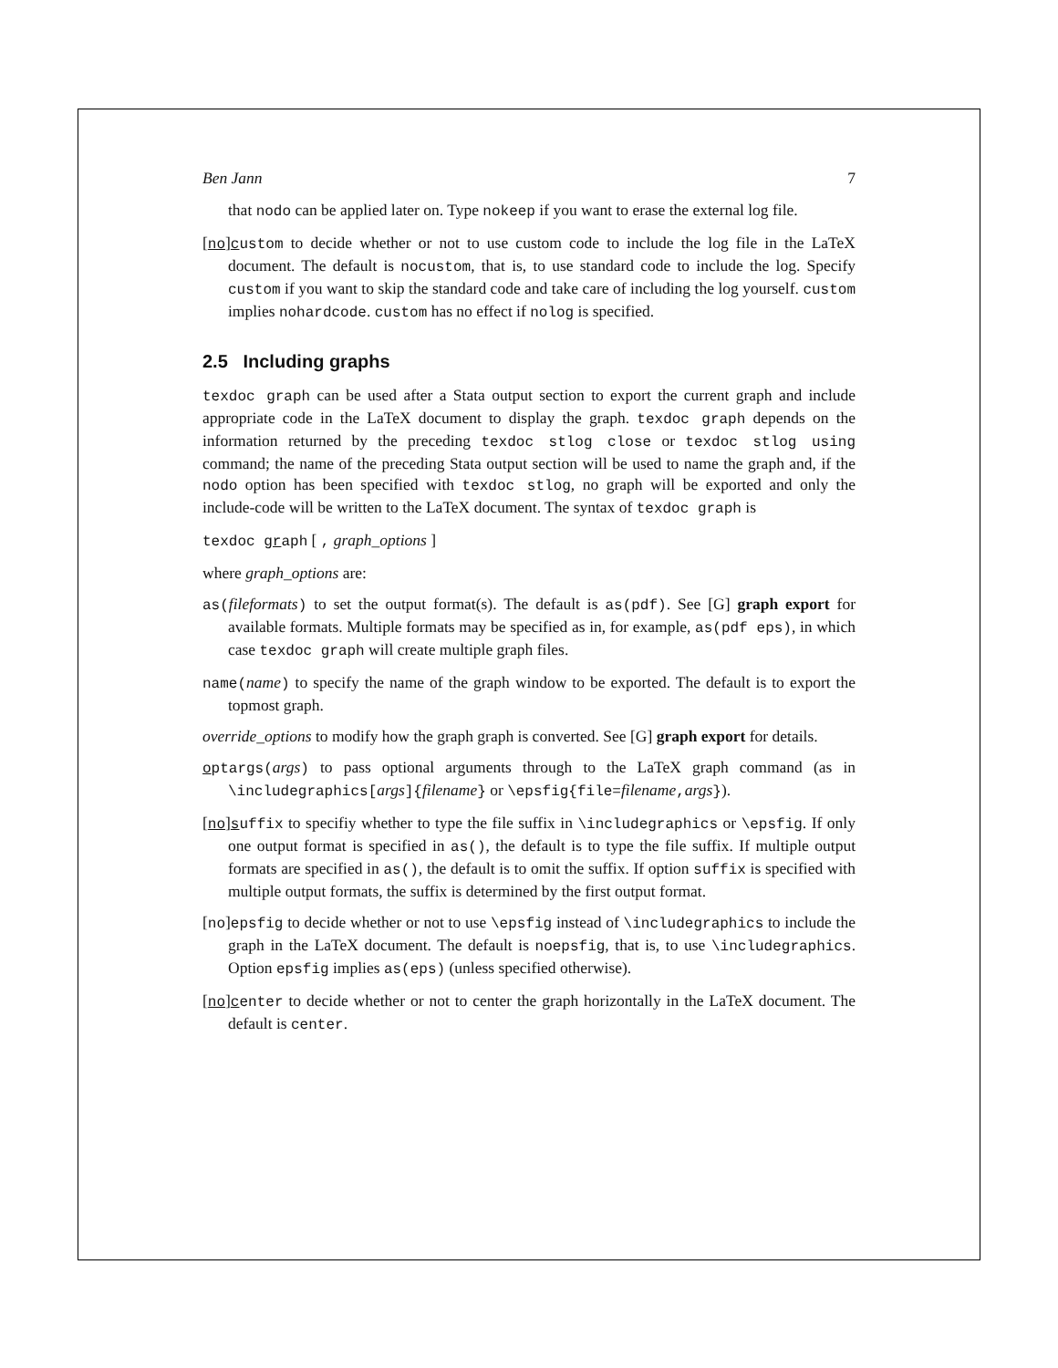Ben Jann 7
that nodo can be applied later on. Type nokeep if you want to erase the external log file.
[no]custom to decide whether or not to use custom code to include the log file in the LaTeX document. The default is nocustom, that is, to use standard code to include the log. Specify custom if you want to skip the standard code and take care of including the log yourself. custom implies nohardcode. custom has no effect if nolog is specified.
2.5 Including graphs
texdoc graph can be used after a Stata output section to export the current graph and include appropriate code in the LaTeX document to display the graph. texdoc graph depends on the information returned by the preceding texdoc stlog close or texdoc stlog using command; the name of the preceding Stata output section will be used to name the graph and, if the nodo option has been specified with texdoc stlog, no graph will be exported and only the include-code will be written to the LaTeX document. The syntax of texdoc graph is
texdoc graph [ , graph_options ]
where graph_options are:
as(fileformats) to set the output format(s). The default is as(pdf). See [G] graph export for available formats. Multiple formats may be specified as in, for example, as(pdf eps), in which case texdoc graph will create multiple graph files.
name(name) to specify the name of the graph window to be exported. The default is to export the topmost graph.
override_options to modify how the graph graph is converted. See [G] graph export for details.
optargs(args) to pass optional arguments through to the LaTeX graph command (as in \includegraphics[args]{filename} or \epsfig{file=filename,args}).
[no]suffix to specifiy whether to type the file suffix in \includegraphics or \epsfig. If only one output format is specified in as(), the default is to type the file suffix. If multiple output formats are specified in as(), the default is to omit the suffix. If option suffix is specified with multiple output formats, the suffix is determined by the first output format.
[no]epsfig to decide whether or not to use \epsfig instead of \includegraphics to include the graph in the LaTeX document. The default is noepsfig, that is, to use \includegraphics. Option epsfig implies as(eps) (unless specified otherwise).
[no]center to decide whether or not to center the graph horizontally in the LaTeX document. The default is center.